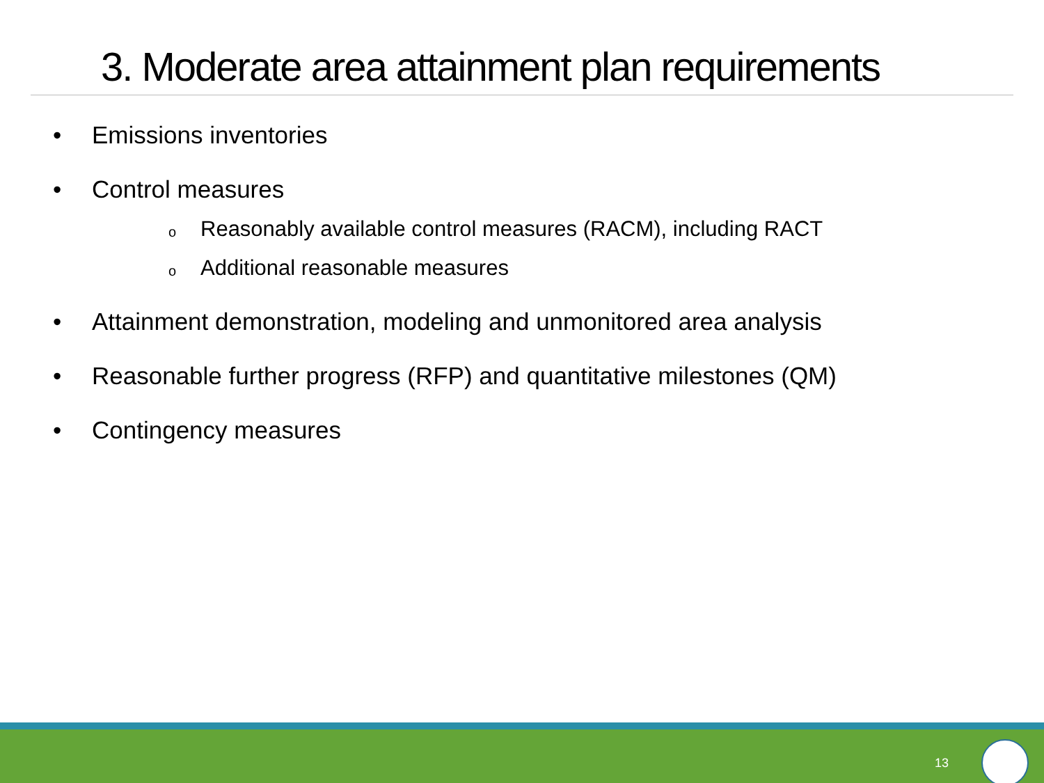3. Moderate area attainment plan requirements
• Emissions inventories
• Control measures
o Reasonably available control measures (RACM), including RACT
o Additional reasonable measures
• Attainment demonstration, modeling and unmonitored area analysis
• Reasonable further progress (RFP) and quantitative milestones (QM)
• Contingency measures
13